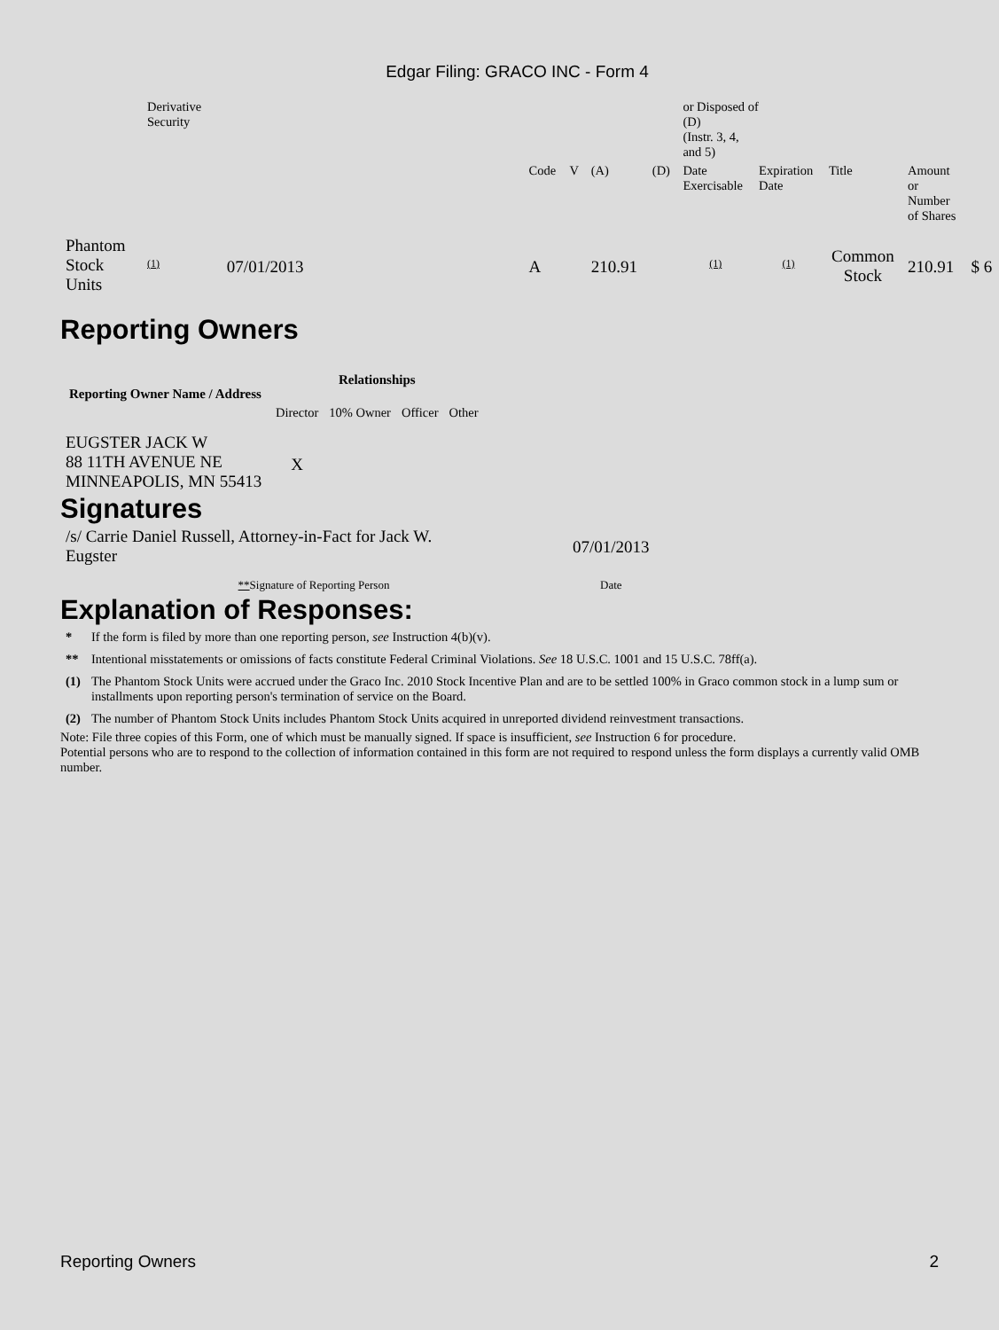Edgar Filing: GRACO INC - Form 4
| | Derivative Security | | | | | | or Disposed of (D) (Instr. 3, 4, and 5) | | | | |
| | | | Code | V | (A) | (D) | Date Exercisable | Expiration Date | Title | Amount or Number of Shares | |
| Phantom Stock Units | (1) | 07/01/2013 | A | | 210.91 | | (1) | (1) | Common Stock | 210.91 | $ 6 |
Reporting Owners
| Reporting Owner Name / Address | Relationships | | | |
| --- | --- | --- | --- | --- |
| | Director | 10% Owner | Officer | Other |
| EUGSTER JACK W 88 11TH AVENUE NE MINNEAPOLIS, MN 55413 | X | | | |
Signatures
| /s/ Carrie Daniel Russell, Attorney-in-Fact for Jack W. Eugster | 07/01/2013 |
| ** Signature of Reporting Person | Date |
Explanation of Responses:
| * | If the form is filed by more than one reporting person, see Instruction 4(b)(v). |
| ** | Intentional misstatements or omissions of facts constitute Federal Criminal Violations. See 18 U.S.C. 1001 and 15 U.S.C. 78ff(a). |
| (1) | The Phantom Stock Units were accrued under the Graco Inc. 2010 Stock Incentive Plan and are to be settled 100% in Graco common stock in a lump sum or installments upon reporting person's termination of service on the Board. |
| (2) | The number of Phantom Stock Units includes Phantom Stock Units acquired in unreported dividend reinvestment transactions. |
Note: File three copies of this Form, one of which must be manually signed. If space is insufficient, see Instruction 6 for procedure.
Potential persons who are to respond to the collection of information contained in this form are not required to respond unless the form displays a currently valid OMB number.
Reporting Owners 2